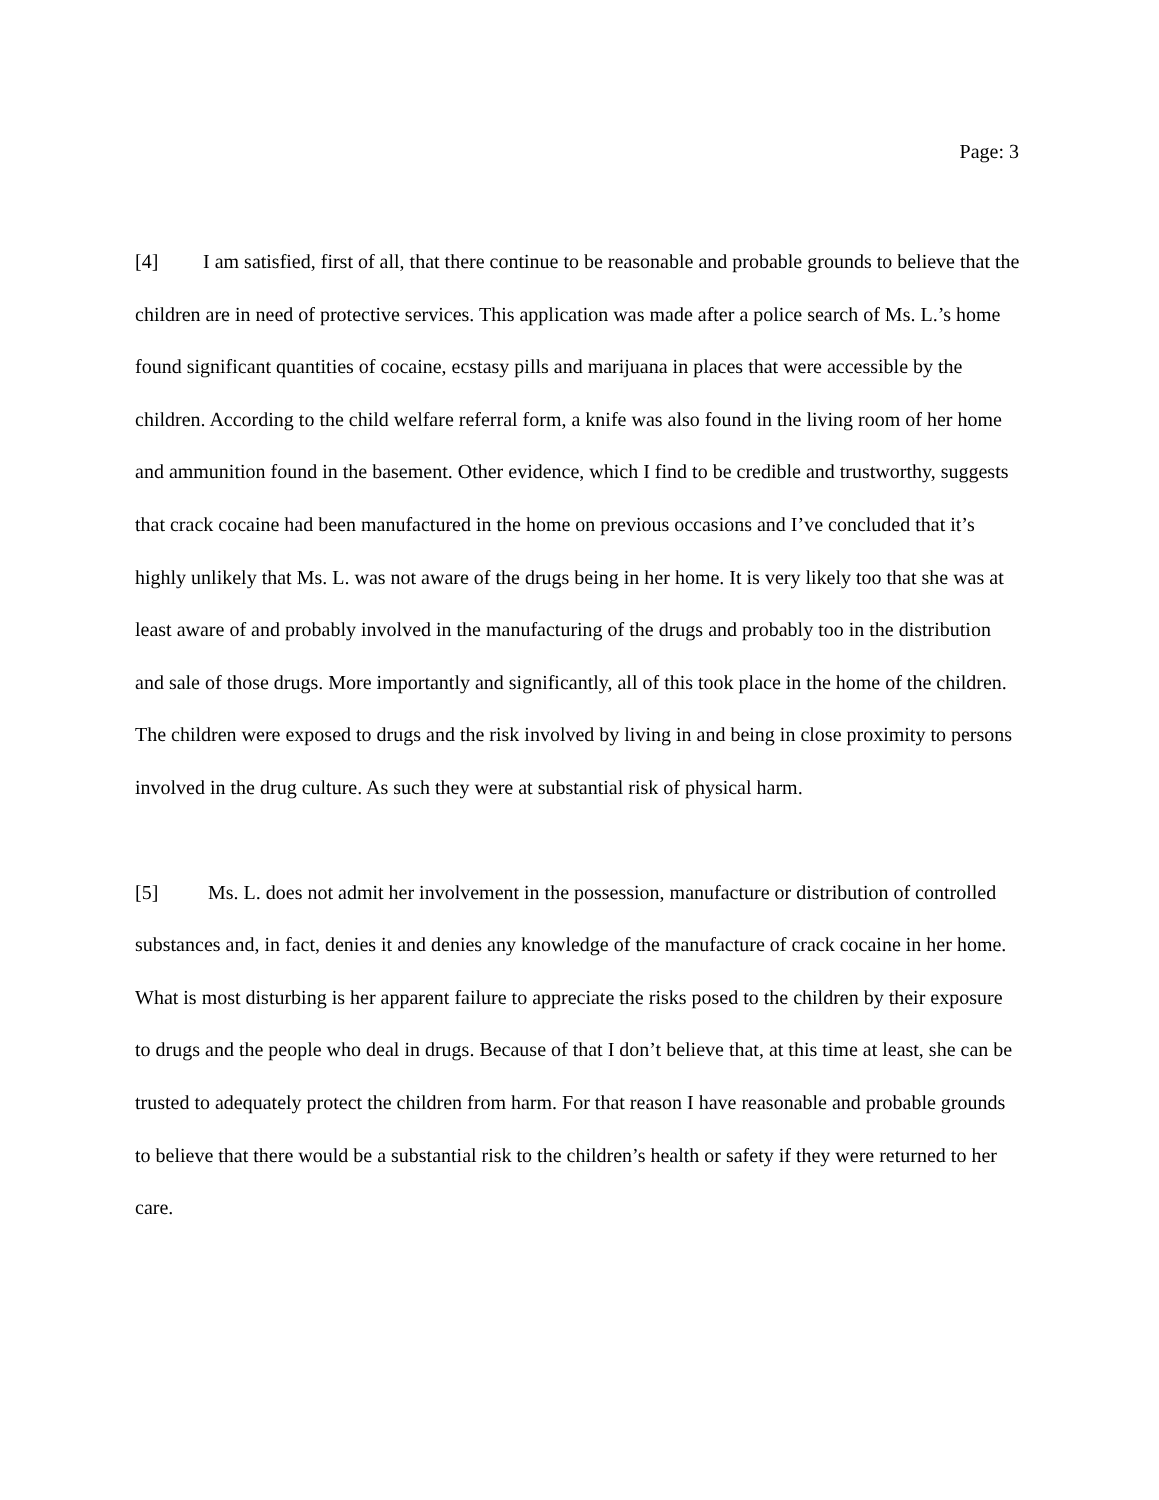Page: 3
[4] I am satisfied, first of all, that there continue to be reasonable and probable grounds to believe that the children are in need of protective services. This application was made after a police search of Ms. L.’s home found significant quantities of cocaine, ecstasy pills and marijuana in places that were accessible by the children. According to the child welfare referral form, a knife was also found in the living room of her home and ammunition found in the basement. Other evidence, which I find to be credible and trustworthy, suggests that crack cocaine had been manufactured in the home on previous occasions and I’ve concluded that it’s highly unlikely that Ms. L. was not aware of the drugs being in her home. It is very likely too that she was at least aware of and probably involved in the manufacturing of the drugs and probably too in the distribution and sale of those drugs. More importantly and significantly, all of this took place in the home of the children. The children were exposed to drugs and the risk involved by living in and being in close proximity to persons involved in the drug culture. As such they were at substantial risk of physical harm.
[5] Ms. L. does not admit her involvement in the possession, manufacture or distribution of controlled substances and, in fact, denies it and denies any knowledge of the manufacture of crack cocaine in her home. What is most disturbing is her apparent failure to appreciate the risks posed to the children by their exposure to drugs and the people who deal in drugs. Because of that I don’t believe that, at this time at least, she can be trusted to adequately protect the children from harm. For that reason I have reasonable and probable grounds to believe that there would be a substantial risk to the children’s health or safety if they were returned to her care.